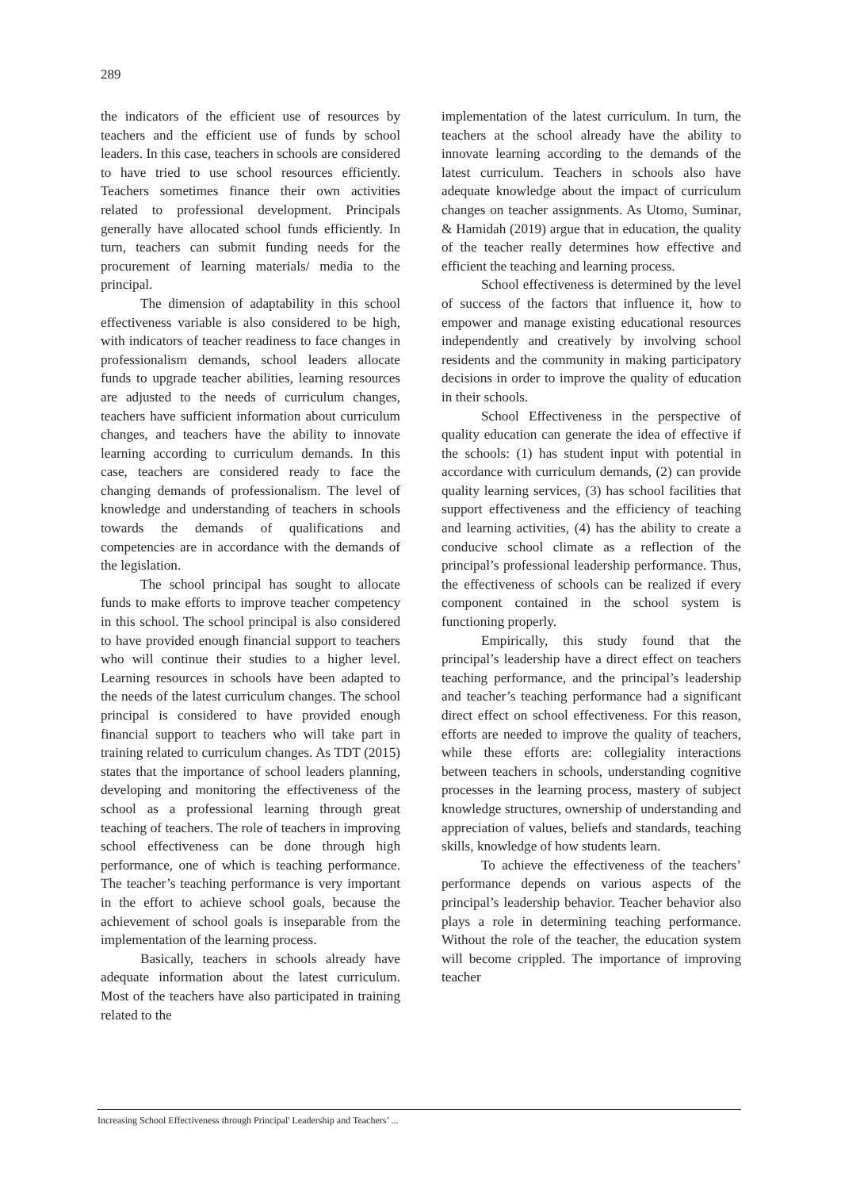289
the indicators of the efficient use of resources by teachers and the efficient use of funds by school leaders. In this case, teachers in schools are considered to have tried to use school resources efficiently. Teachers sometimes finance their own activities related to professional development. Principals generally have allocated school funds efficiently. In turn, teachers can submit funding needs for the procurement of learning materials/ media to the principal.
The dimension of adaptability in this school effectiveness variable is also considered to be high, with indicators of teacher readiness to face changes in professionalism demands, school leaders allocate funds to upgrade teacher abilities, learning resources are adjusted to the needs of curriculum changes, teachers have sufficient information about curriculum changes, and teachers have the ability to innovate learning according to curriculum demands. In this case, teachers are considered ready to face the changing demands of professionalism. The level of knowledge and understanding of teachers in schools towards the demands of qualifications and competencies are in accordance with the demands of the legislation.
The school principal has sought to allocate funds to make efforts to improve teacher competency in this school. The school principal is also considered to have provided enough financial support to teachers who will continue their studies to a higher level. Learning resources in schools have been adapted to the needs of the latest curriculum changes. The school principal is considered to have provided enough financial support to teachers who will take part in training related to curriculum changes. As TDT (2015) states that the importance of school leaders planning, developing and monitoring the effectiveness of the school as a professional learning through great teaching of teachers. The role of teachers in improving school effectiveness can be done through high performance, one of which is teaching performance. The teacher’s teaching performance is very important in the effort to achieve school goals, because the achievement of school goals is inseparable from the implementation of the learning process.
Basically, teachers in schools already have adequate information about the latest curriculum. Most of the teachers have also participated in training related to the
implementation of the latest curriculum. In turn, the teachers at the school already have the ability to innovate learning according to the demands of the latest curriculum. Teachers in schools also have adequate knowledge about the impact of curriculum changes on teacher assignments. As Utomo, Suminar, & Hamidah (2019) argue that in education, the quality of the teacher really determines how effective and efficient the teaching and learning process.
School effectiveness is determined by the level of success of the factors that influence it, how to empower and manage existing educational resources independently and creatively by involving school residents and the community in making participatory decisions in order to improve the quality of education in their schools.
School Effectiveness in the perspective of quality education can generate the idea of effective if the schools: (1) has student input with potential in accordance with curriculum demands, (2) can provide quality learning services, (3) has school facilities that support effectiveness and the efficiency of teaching and learning activities, (4) has the ability to create a conducive school climate as a reflection of the principal’s professional leadership performance. Thus, the effectiveness of schools can be realized if every component contained in the school system is functioning properly.
Empirically, this study found that the principal’s leadership have a direct effect on teachers teaching performance, and the principal’s leadership and teacher’s teaching performance had a significant direct effect on school effectiveness. For this reason, efforts are needed to improve the quality of teachers, while these efforts are: collegiality interactions between teachers in schools, understanding cognitive processes in the learning process, mastery of subject knowledge structures, ownership of understanding and appreciation of values, beliefs and standards, teaching skills, knowledge of how students learn.
To achieve the effectiveness of the teachers’ performance depends on various aspects of the principal’s leadership behavior. Teacher behavior also plays a role in determining teaching performance. Without the role of the teacher, the education system will become crippled. The importance of improving teacher
Increasing School Effectiveness through Principal' Leadership and Teachers’ ...